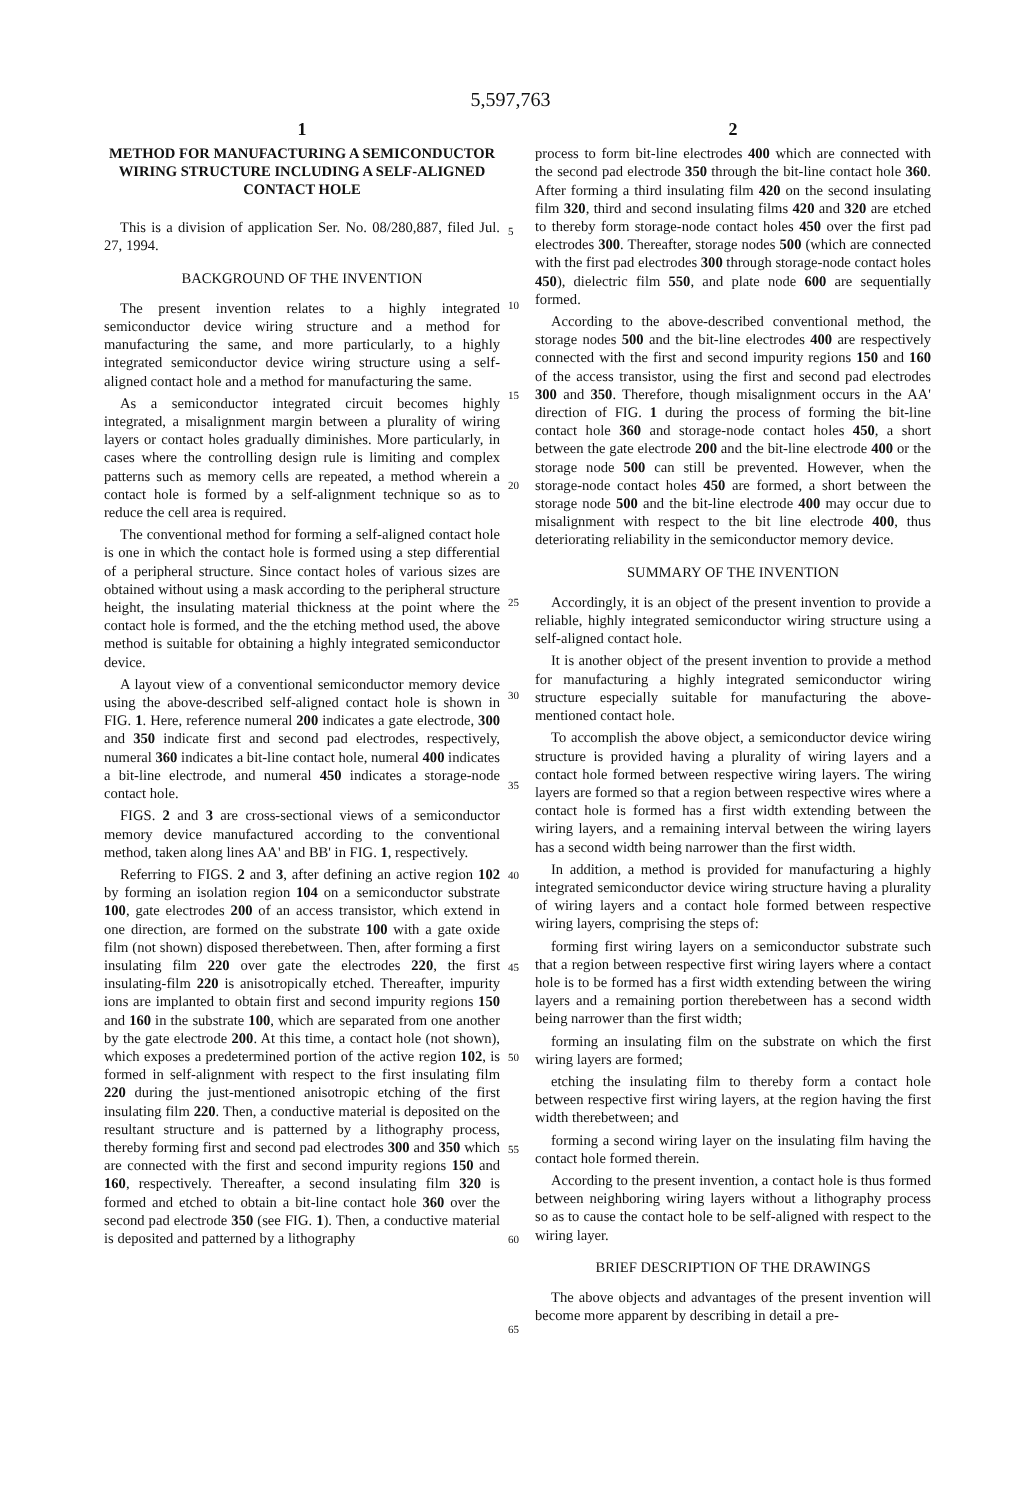5,597,763
1
METHOD FOR MANUFACTURING A SEMICONDUCTOR WIRING STRUCTURE INCLUDING A SELF-ALIGNED CONTACT HOLE
This is a division of application Ser. No. 08/280,887, filed Jul. 27, 1994.
BACKGROUND OF THE INVENTION
The present invention relates to a highly integrated semiconductor device wiring structure and a method for manufacturing the same, and more particularly, to a highly integrated semiconductor device wiring structure using a self-aligned contact hole and a method for manufacturing the same.
As a semiconductor integrated circuit becomes highly integrated, a misalignment margin between a plurality of wiring layers or contact holes gradually diminishes. More particularly, in cases where the controlling design rule is limiting and complex patterns such as memory cells are repeated, a method wherein a contact hole is formed by a self-alignment technique so as to reduce the cell area is required.
The conventional method for forming a self-aligned contact hole is one in which the contact hole is formed using a step differential of a peripheral structure. Since contact holes of various sizes are obtained without using a mask according to the peripheral structure height, the insulating material thickness at the point where the contact hole is formed, and the the etching method used, the above method is suitable for obtaining a highly integrated semiconductor device.
A layout view of a conventional semiconductor memory device using the above-described self-aligned contact hole is shown in FIG. 1. Here, reference numeral 200 indicates a gate electrode, 300 and 350 indicate first and second pad electrodes, respectively, numeral 360 indicates a bit-line contact hole, numeral 400 indicates a bit-line electrode, and numeral 450 indicates a storage-node contact hole.
FIGS. 2 and 3 are cross-sectional views of a semiconductor memory device manufactured according to the conventional method, taken along lines AA' and BB' in FIG. 1, respectively.
Referring to FIGS. 2 and 3, after defining an active region 102 by forming an isolation region 104 on a semiconductor substrate 100, gate electrodes 200 of an access transistor, which extend in one direction, are formed on the substrate 100 with a gate oxide film (not shown) disposed therebetween. Then, after forming a first insulating film 220 over gate the electrodes 220, the first insulating-film 220 is anisotropically etched. Thereafter, impurity ions are implanted to obtain first and second impurity regions 150 and 160 in the substrate 100, which are separated from one another by the gate electrode 200. At this time, a contact hole (not shown), which exposes a predetermined portion of the active region 102, is formed in self-alignment with respect to the first insulating film 220 during the just-mentioned anisotropic etching of the first insulating film 220. Then, a conductive material is deposited on the resultant structure and is patterned by a lithography process, thereby forming first and second pad electrodes 300 and 350 which are connected with the first and second impurity regions 150 and 160, respectively. Thereafter, a second insulating film 320 is formed and etched to obtain a bit-line contact hole 360 over the second pad electrode 350 (see FIG. 1). Then, a conductive material is deposited and patterned by a lithography
2
process to form bit-line electrodes 400 which are connected with the second pad electrode 350 through the bit-line contact hole 360. After forming a third insulating film 420 on the second insulating film 320, third and second insulating films 420 and 320 are etched to thereby form storage-node contact holes 450 over the first pad electrodes 300. Thereafter, storage nodes 500 (which are connected with the first pad electrodes 300 through storage-node contact holes 450), dielectric film 550, and plate node 600 are sequentially formed.
According to the above-described conventional method, the storage nodes 500 and the bit-line electrodes 400 are respectively connected with the first and second impurity regions 150 and 160 of the access transistor, using the first and second pad electrodes 300 and 350. Therefore, though misalignment occurs in the AA' direction of FIG. 1 during the process of forming the bit-line contact hole 360 and storage-node contact holes 450, a short between the gate electrode 200 and the bit-line electrode 400 or the storage node 500 can still be prevented. However, when the storage-node contact holes 450 are formed, a short between the storage node 500 and the bit-line electrode 400 may occur due to misalignment with respect to the bit line electrode 400, thus deteriorating reliability in the semiconductor memory device.
SUMMARY OF THE INVENTION
Accordingly, it is an object of the present invention to provide a reliable, highly integrated semiconductor wiring structure using a self-aligned contact hole.
It is another object of the present invention to provide a method for manufacturing a highly integrated semiconductor wiring structure especially suitable for manufacturing the above-mentioned contact hole.
To accomplish the above object, a semiconductor device wiring structure is provided having a plurality of wiring layers and a contact hole formed between respective wiring layers. The wiring layers are formed so that a region between respective wires where a contact hole is formed has a first width extending between the wiring layers, and a remaining interval between the wiring layers has a second width being narrower than the first width.
In addition, a method is provided for manufacturing a highly integrated semiconductor device wiring structure having a plurality of wiring layers and a contact hole formed between respective wiring layers, comprising the steps of:
forming first wiring layers on a semiconductor substrate such that a region between respective first wiring layers where a contact hole is to be formed has a first width extending between the wiring layers and a remaining portion therebetween has a second width being narrower than the first width;
forming an insulating film on the substrate on which the first wiring layers are formed;
etching the insulating film to thereby form a contact hole between respective first wiring layers, at the region having the first width therebetween; and
forming a second wiring layer on the insulating film having the contact hole formed therein.
According to the present invention, a contact hole is thus formed between neighboring wiring layers without a lithography process so as to cause the contact hole to be self-aligned with respect to the wiring layer.
BRIEF DESCRIPTION OF THE DRAWINGS
The above objects and advantages of the present invention will become more apparent by describing in detail a pre-
5
10
15
20
25
30
35
40
45
50
55
60
65